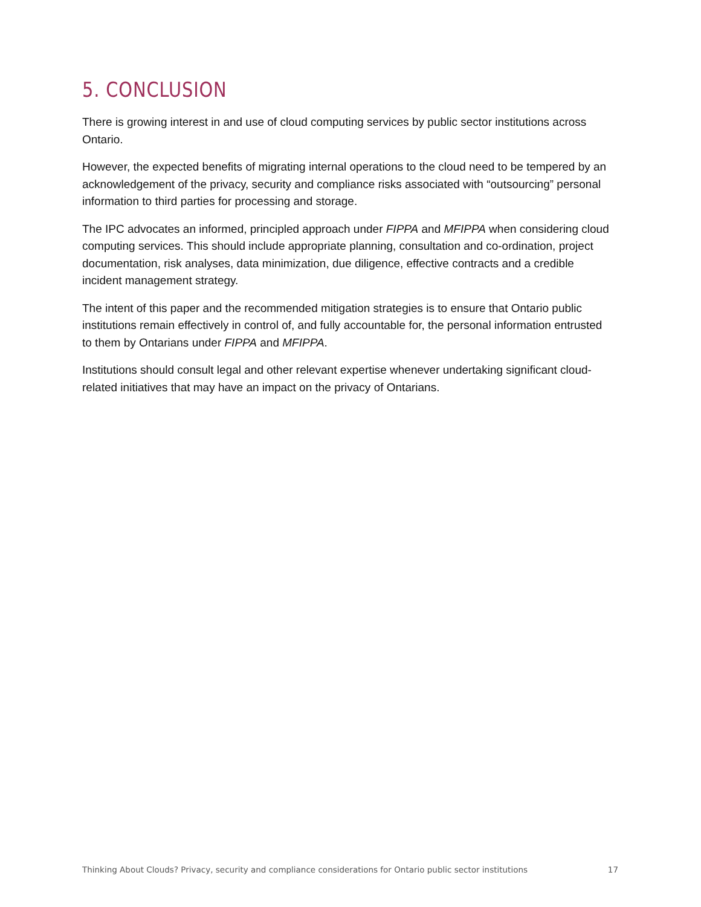5. CONCLUSION
There is growing interest in and use of cloud computing services by public sector institutions across Ontario.
However, the expected benefits of migrating internal operations to the cloud need to be tempered by an acknowledgement of the privacy, security and compliance risks associated with “outsourcing” personal information to third parties for processing and storage.
The IPC advocates an informed, principled approach under FIPPA and MFIPPA when considering cloud computing services. This should include appropriate planning, consultation and co-ordination, project documentation, risk analyses, data minimization, due diligence, effective contracts and a credible incident management strategy.
The intent of this paper and the recommended mitigation strategies is to ensure that Ontario public institutions remain effectively in control of, and fully accountable for, the personal information entrusted to them by Ontarians under FIPPA and MFIPPA.
Institutions should consult legal and other relevant expertise whenever undertaking significant cloud-related initiatives that may have an impact on the privacy of Ontarians.
Thinking About Clouds? Privacy, security and compliance considerations for Ontario public sector institutions 17